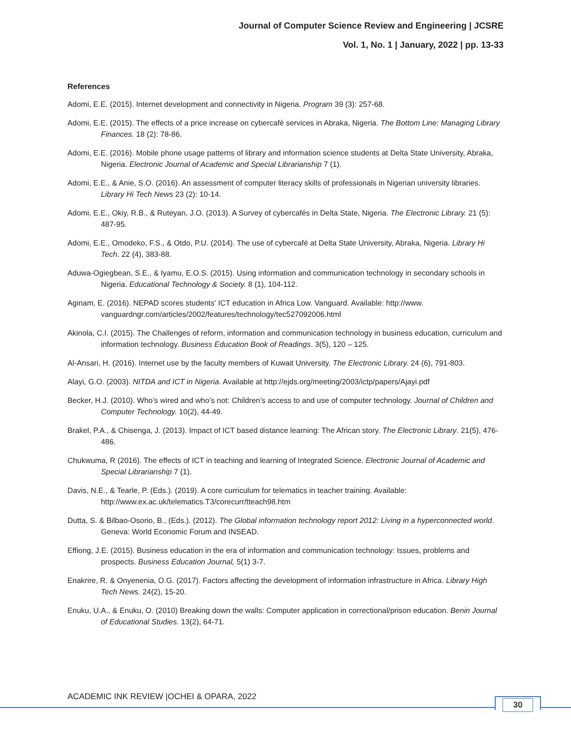Journal of Computer Science Review and Engineering | JCSRE
Vol. 1, No. 1 | January, 2022 | pp. 13-33
References
Adomi, E.E. (2015). Internet development and connectivity in Nigeria. Program 39 (3): 257-68.
Adomi, E.E. (2015). The effects of a price increase on cybercafé services in Abraka, Nigeria. The Bottom Line: Managing Library Finances. 18 (2): 78-86.
Adomi, E.E. (2016). Mobile phone usage patterns of library and information science students at Delta State University, Abraka, Nigeria. Electronic Journal of Academic and Special Librarianship 7 (1).
Adomi, E.E., & Anie, S.O. (2016). An assessment of computer literacy skills of professionals in Nigerian university libraries. Library Hi Tech News 23 (2): 10-14.
Adomi, E.E., Okiy, R.B., & Ruteyan, J.O. (2013). A Survey of cybercafés in Delta State, Nigeria. The Electronic Library. 21 (5): 487-95.
Adomi, E.E., Omodeko, F.S., & Otdo, P.U. (2014). The use of cybercafé at Delta State University, Abraka, Nigeria. Library Hi Tech. 22 (4), 383-88.
Aduwa-Ogiegbean, S.E., & Iyamu, E.O.S. (2015). Using information and communication technology in secondary schools in Nigeria. Educational Technology & Society. 8 (1), 104-112.
Aginam, E. (2016). NEPAD scores students' ICT education in Africa Low. Vanguard. Available: http://www. vanguardngr.com/articles/2002/features/technology/tec527092006.html
Akinola, C.I. (2015). The Challenges of reform, information and communication technology in business education, curriculum and information technology. Business Education Book of Readings. 3(5), 120 – 125.
Al-Ansari, H. (2016). Internet use by the faculty members of Kuwait University. The Electronic Library. 24 (6), 791-803.
Alayi, G.O. (2003). NITDA and ICT in Nigeria. Available at http://ejds.org/meeting/2003/ictp/papers/Ajayi.pdf
Becker, H.J. (2010). Who’s wired and who’s not: Children’s access to and use of computer technology. Journal of Children and Computer Technology. 10(2), 44-49.
Brakel, P.A., & Chisenga, J. (2013). Impact of ICT based distance learning: The African story. The Electronic Library. 21(5), 476-486.
Chukwuma, R (2016). The effects of ICT in teaching and learning of Integrated Science. Electronic Journal of Academic and Special Librarianship 7 (1).
Davis, N.E., & Tearle, P. (Eds.). (2019). A core curriculum for telematics in teacher training. Available: http://www.ex.ac.uk/telematics.T3/corecurr/tteach98.htm
Dutta, S. & Bilbao-Osorio, B., (Eds.). (2012). The Global information technology report 2012: Living in a hyperconnected world. Geneva: World Economic Forum and INSEAD.
Effiong, J.E. (2015). Business education in the era of information and communication technology: Issues, problems and prospects. Business Education Journal, 5(1) 3-7.
Enakrire, R. & Onyenenia, O.G. (2017). Factors affecting the development of information infrastructure in Africa. Library High Tech News. 24(2), 15-20.
Enuku, U.A., & Enuku, O. (2010) Breaking down the walls: Computer application in correctional/prison education. Benin Journal of Educational Studies. 13(2), 64-71.
ACADEMIC INK REVIEW |OCHEI & OPARA, 2022
30